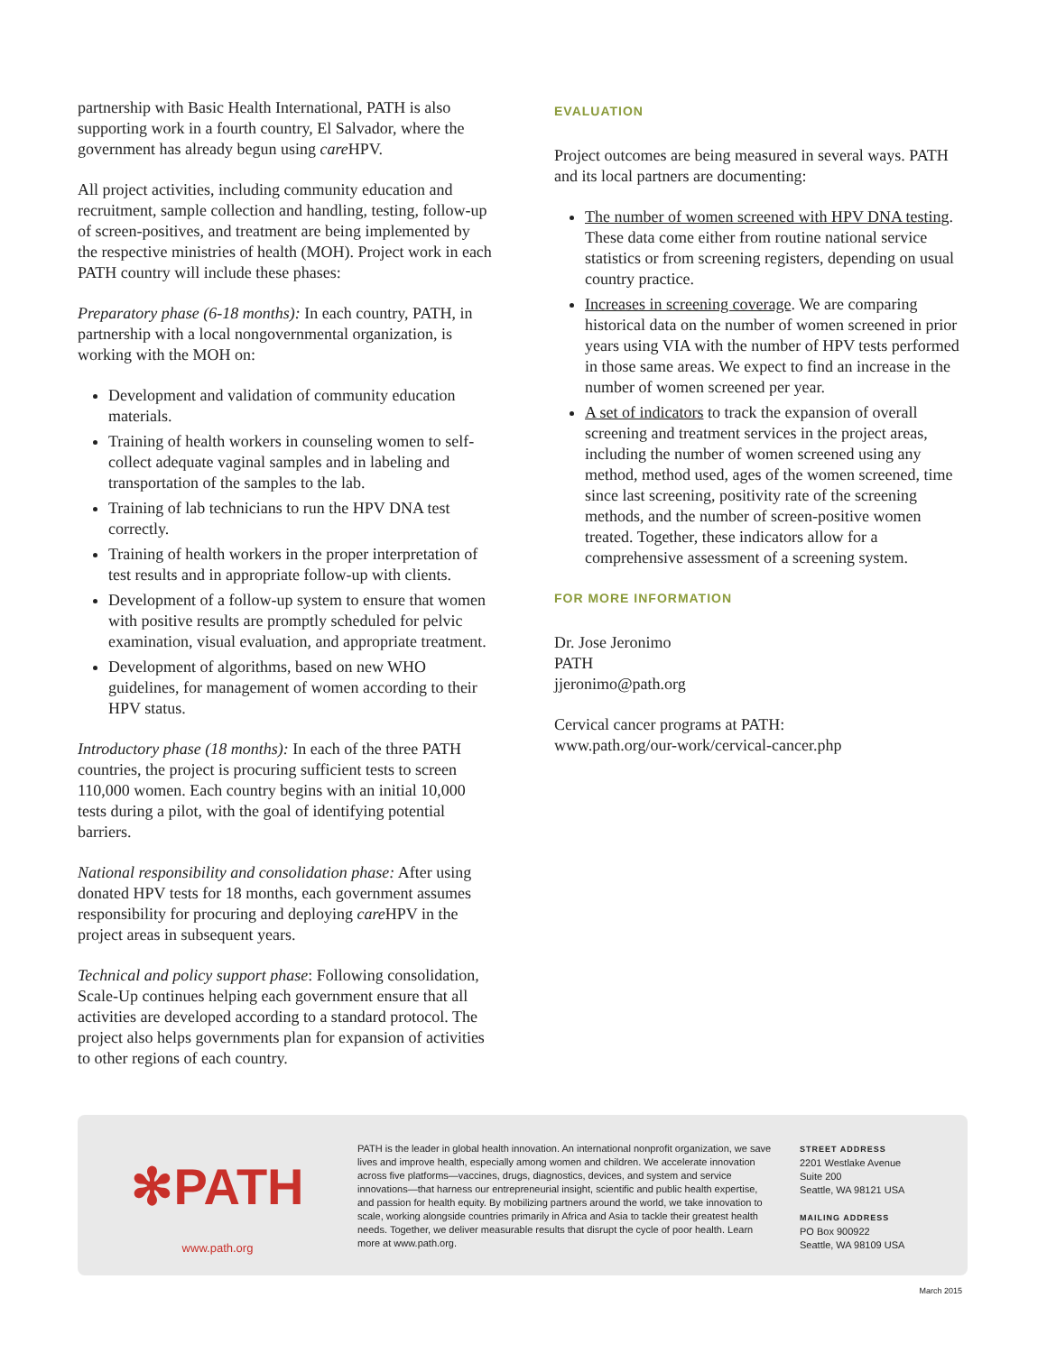partnership with Basic Health International, PATH is also supporting work in a fourth country, El Salvador, where the government has already begun using care HPV.
All project activities, including community education and recruitment, sample collection and handling, testing, follow-up of screen-positives, and treatment are being implemented by the respective ministries of health (MOH). Project work in each PATH country will include these phases:
Preparatory phase (6-18 months): In each country, PATH, in partnership with a local nongovernmental organization, is working with the MOH on:
Development and validation of community education materials.
Training of health workers in counseling women to self-collect adequate vaginal samples and in labeling and transportation of the samples to the lab.
Training of lab technicians to run the HPV DNA test correctly.
Training of health workers in the proper interpretation of test results and in appropriate follow-up with clients.
Development of a follow-up system to ensure that women with positive results are promptly scheduled for pelvic examination, visual evaluation, and appropriate treatment.
Development of algorithms, based on new WHO guidelines, for management of women according to their HPV status.
Introductory phase (18 months): In each of the three PATH countries, the project is procuring sufficient tests to screen 110,000 women. Each country begins with an initial 10,000 tests during a pilot, with the goal of identifying potential barriers.
National responsibility and consolidation phase: After using donated HPV tests for 18 months, each government assumes responsibility for procuring and deploying care HPV in the project areas in subsequent years.
Technical and policy support phase: Following consolidation, Scale-Up continues helping each government ensure that all activities are developed according to a standard protocol. The project also helps governments plan for expansion of activities to other regions of each country.
EVALUATION
Project outcomes are being measured in several ways. PATH and its local partners are documenting:
The number of women screened with HPV DNA testing. These data come either from routine national service statistics or from screening registers, depending on usual country practice.
Increases in screening coverage. We are comparing historical data on the number of women screened in prior years using VIA with the number of HPV tests performed in those same areas. We expect to find an increase in the number of women screened per year.
A set of indicators to track the expansion of overall screening and treatment services in the project areas, including the number of women screened using any method, method used, ages of the women screened, time since last screening, positivity rate of the screening methods, and the number of screen-positive women treated. Together, these indicators allow for a comprehensive assessment of a screening system.
FOR MORE INFORMATION
Dr. Jose Jeronimo
PATH
jjeronimo@path.org
Cervical cancer programs at PATH:
www.path.org/our-work/cervical-cancer.php
✻PATH
www.path.org
PATH is the leader in global health innovation. An international nonprofit organization, we save lives and improve health, especially among women and children. We accelerate innovation across five platforms—vaccines, drugs, diagnostics, devices, and system and service innovations—that harness our entrepreneurial insight, scientific and public health expertise, and passion for health equity. By mobilizing partners around the world, we take innovation to scale, working alongside countries primarily in Africa and Asia to tackle their greatest health needs. Together, we deliver measurable results that disrupt the cycle of poor health. Learn more at www.path.org.
STREET ADDRESS
2201 Westlake Avenue
Suite 200
Seattle, WA 98121 USA
MAILING ADDRESS
PO Box 900922
Seattle, WA 98109 USA
March 2015